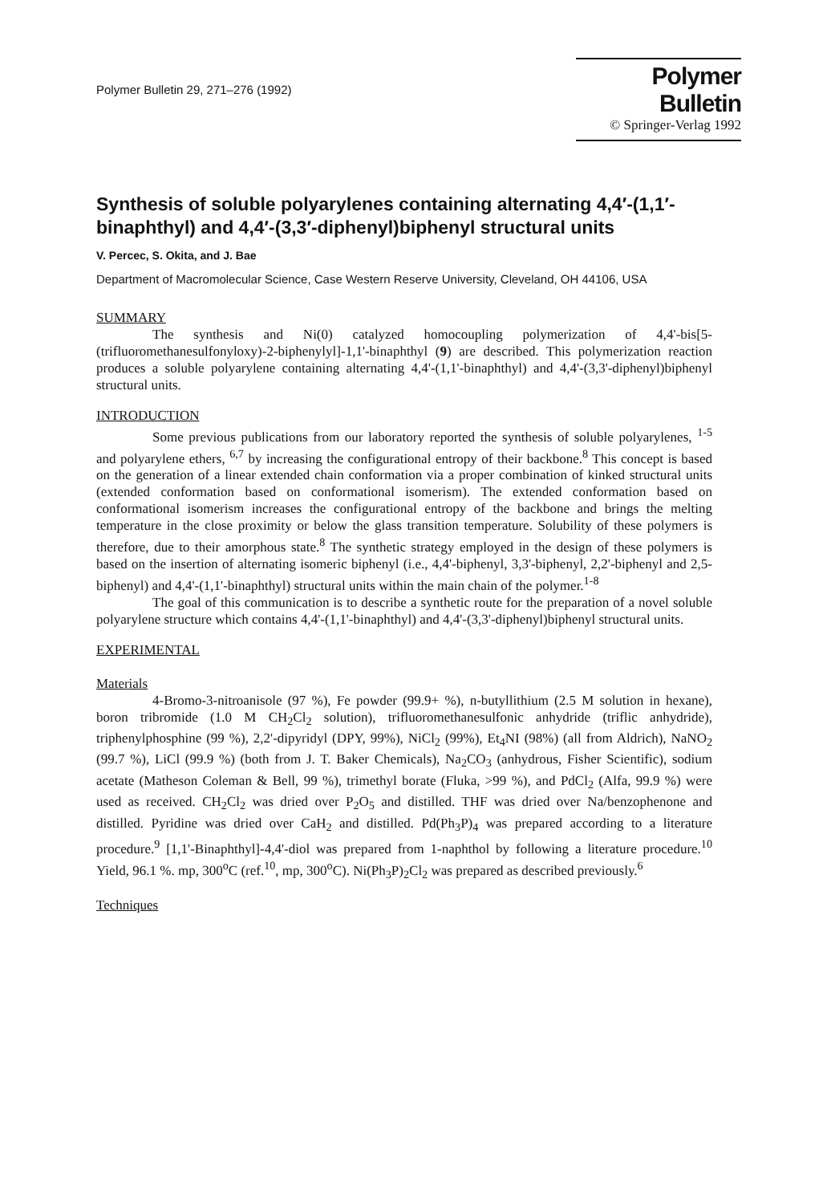Polymer Bulletin 29, 271–276 (1992)
Polymer Bulletin
© Springer-Verlag 1992
Synthesis of soluble polyarylenes containing alternating 4,4′-(1,1′-binaphthyl) and 4,4′-(3,3′-diphenyl)biphenyl structural units
V. Percec, S. Okita, and J. Bae
Department of Macromolecular Science, Case Western Reserve University, Cleveland, OH 44106, USA
SUMMARY
The synthesis and Ni(0) catalyzed homocoupling polymerization of 4,4'-bis[5-(trifluoromethanesulfonyloxy)-2-biphenylyl]-1,1'-binaphthyl (9) are described. This polymerization reaction produces a soluble polyarylene containing alternating 4,4'-(1,1'-binaphthyl) and 4,4'-(3,3'-diphenyl)biphenyl structural units.
INTRODUCTION
Some previous publications from our laboratory reported the synthesis of soluble polyarylenes, <sup>1-5</sup> and polyarylene ethers, <sup>6,7</sup> by increasing the configurational entropy of their backbone.<sup>8</sup> This concept is based on the generation of a linear extended chain conformation via a proper combination of kinked structural units (extended conformation based on conformational isomerism). The extended conformation based on conformational isomerism increases the configurational entropy of the backbone and brings the melting temperature in the close proximity or below the glass transition temperature. Solubility of these polymers is therefore, due to their amorphous state.<sup>8</sup> The synthetic strategy employed in the design of these polymers is based on the insertion of alternating isomeric biphenyl (i.e., 4,4'-biphenyl, 3,3'-biphenyl, 2,2'-biphenyl and 2,5-biphenyl) and 4,4'-(1,1'-binaphthyl) structural units within the main chain of the polymer.<sup>1-8</sup>
The goal of this communication is to describe a synthetic route for the preparation of a novel soluble polyarylene structure which contains 4,4'-(1,1'-binaphthyl) and 4,4'-(3,3'-diphenyl)biphenyl structural units.
EXPERIMENTAL
Materials
4-Bromo-3-nitroanisole (97 %), Fe powder (99.9+ %), n-butyllithium (2.5 M solution in hexane), boron tribromide (1.0 M CH<sub>2</sub>Cl<sub>2</sub> solution), trifluoromethanesulfonic anhydride (triflic anhydride), triphenylphosphine (99 %), 2,2'-dipyridyl (DPY, 99%), NiCl<sub>2</sub> (99%), Et<sub>4</sub>NI (98%) (all from Aldrich), NaNO<sub>2</sub> (99.7 %), LiCl (99.9 %) (both from J. T. Baker Chemicals), Na<sub>2</sub>CO<sub>3</sub> (anhydrous, Fisher Scientific), sodium acetate (Matheson Coleman & Bell, 99 %), trimethyl borate (Fluka, >99 %), and PdCl<sub>2</sub> (Alfa, 99.9 %) were used as received. CH<sub>2</sub>Cl<sub>2</sub> was dried over P<sub>2</sub>O<sub>5</sub> and distilled. THF was dried over Na/benzophenone and distilled. Pyridine was dried over CaH<sub>2</sub> and distilled. Pd(Ph<sub>3</sub>P)<sub>4</sub> was prepared according to a literature procedure.<sup>9</sup> [1,1'-Binaphthyl]-4,4'-diol was prepared from 1-naphthol by following a literature procedure.<sup>10</sup> Yield, 96.1 %. mp, 300<sup>o</sup>C (ref.<sup>10</sup>, mp, 300<sup>o</sup>C). Ni(Ph<sub>3</sub>P)<sub>2</sub>Cl<sub>2</sub> was prepared as described previously.<sup>6</sup>
Techniques